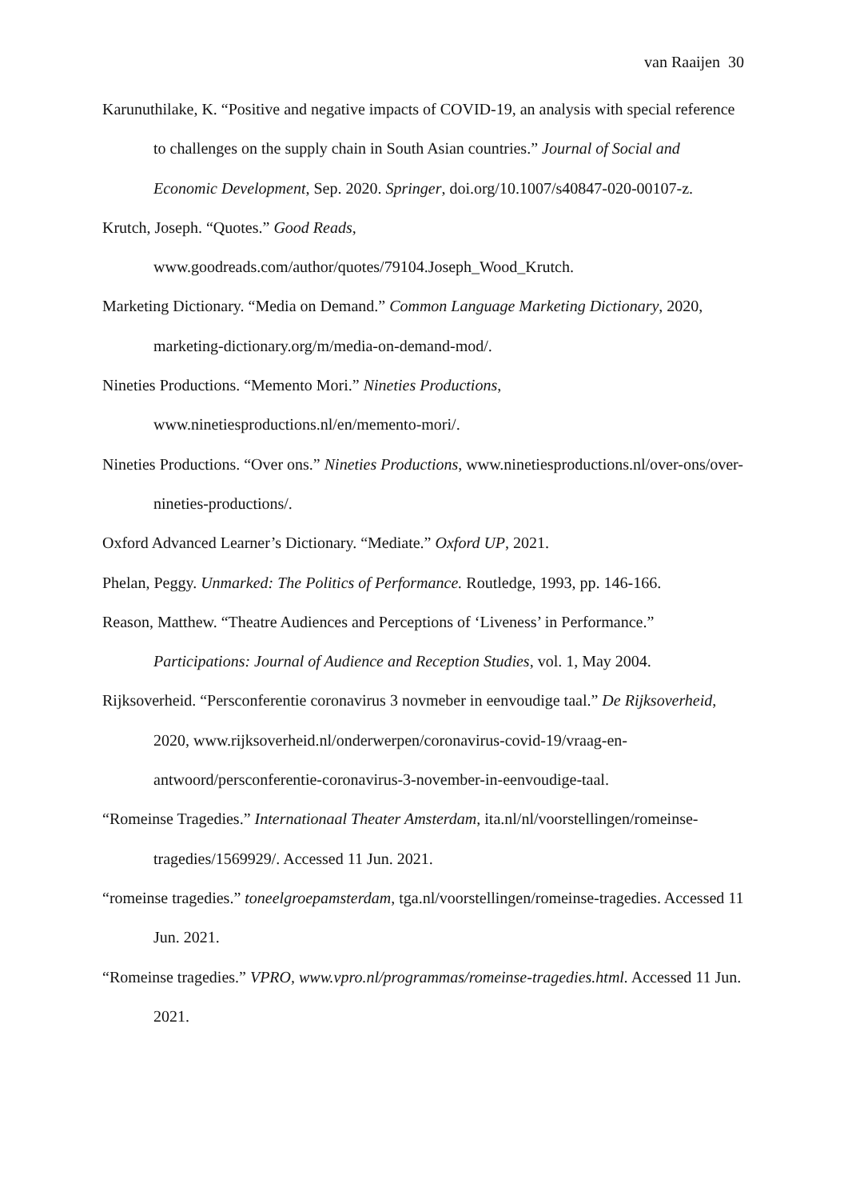van Raaijen 30
Karunuthilake, K. “Positive and negative impacts of COVID-19, an analysis with special reference to challenges on the supply chain in South Asian countries.” Journal of Social and Economic Development, Sep. 2020. Springer, doi.org/10.1007/s40847-020-00107-z.
Krutch, Joseph. “Quotes.” Good Reads,
www.goodreads.com/author/quotes/79104.Joseph_Wood_Krutch.
Marketing Dictionary. “Media on Demand.” Common Language Marketing Dictionary, 2020, marketing-dictionary.org/m/media-on-demand-mod/.
Nineties Productions. “Memento Mori.” Nineties Productions,
www.ninetiesproductions.nl/en/memento-mori/.
Nineties Productions. “Over ons.” Nineties Productions, www.ninetiesproductions.nl/over-ons/over-nineties-productions/.
Oxford Advanced Learner’s Dictionary. “Mediate.” Oxford UP, 2021.
Phelan, Peggy. Unmarked: The Politics of Performance. Routledge, 1993, pp. 146-166.
Reason, Matthew. “Theatre Audiences and Perceptions of ‘Liveness’ in Performance.” Participations: Journal of Audience and Reception Studies, vol. 1, May 2004.
Rijksoverheid. “Persconferentie coronavirus 3 novmeber in eenvoudige taal.” De Rijksoverheid, 2020, www.rijksoverheid.nl/onderwerpen/coronavirus-covid-19/vraag-en-antwoord/persconferentie-coronavirus-3-november-in-eenvoudige-taal.
“Romeinse Tragedies.” Internationaal Theater Amsterdam, ita.nl/nl/voorstellingen/romeinse-tragedies/1569929/. Accessed 11 Jun. 2021.
“romeinse tragedies.” toneelgroepamsterdam, tga.nl/voorstellingen/romeinse-tragedies. Accessed 11 Jun. 2021.
“Romeinse tragedies.” VPRO, www.vpro.nl/programmas/romeinse-tragedies.html. Accessed 11 Jun. 2021.